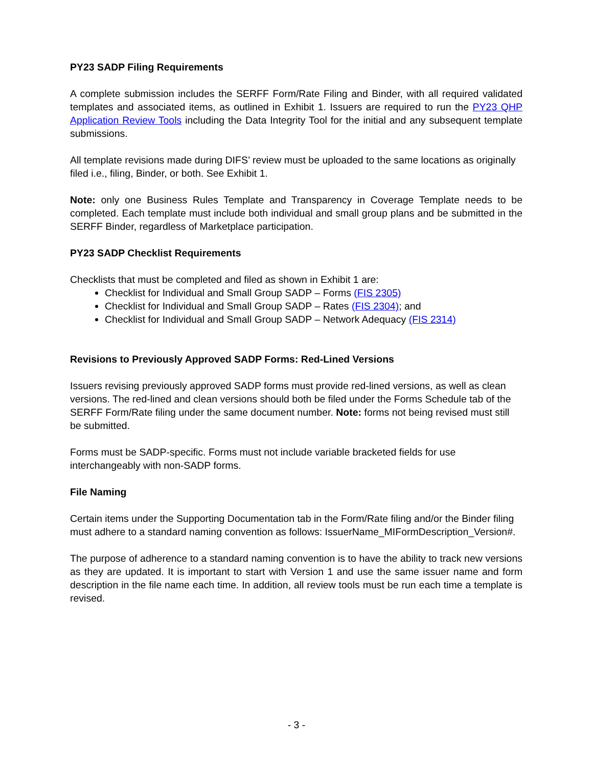PY23 SADP Filing Requirements
A complete submission includes the SERFF Form/Rate Filing and Binder, with all required validated templates and associated items, as outlined in Exhibit 1. Issuers are required to run the PY23 QHP Application Review Tools including the Data Integrity Tool for the initial and any subsequent template submissions.
All template revisions made during DIFS’ review must be uploaded to the same locations as originally filed i.e., filing, Binder, or both. See Exhibit 1.
Note: only one Business Rules Template and Transparency in Coverage Template needs to be completed. Each template must include both individual and small group plans and be submitted in the SERFF Binder, regardless of Marketplace participation.
PY23 SADP Checklist Requirements
Checklists that must be completed and filed as shown in Exhibit 1 are:
Checklist for Individual and Small Group SADP – Forms (FIS 2305)
Checklist for Individual and Small Group SADP – Rates (FIS 2304); and
Checklist for Individual and Small Group SADP – Network Adequacy (FIS 2314)
Revisions to Previously Approved SADP Forms: Red-Lined Versions
Issuers revising previously approved SADP forms must provide red-lined versions, as well as clean versions. The red-lined and clean versions should both be filed under the Forms Schedule tab of the SERFF Form/Rate filing under the same document number. Note: forms not being revised must still be submitted.
Forms must be SADP-specific. Forms must not include variable bracketed fields for use interchangeably with non-SADP forms.
File Naming
Certain items under the Supporting Documentation tab in the Form/Rate filing and/or the Binder filing must adhere to a standard naming convention as follows: IssuerName_MIFormDescription_Version#.
The purpose of adherence to a standard naming convention is to have the ability to track new versions as they are updated. It is important to start with Version 1 and use the same issuer name and form description in the file name each time. In addition, all review tools must be run each time a template is revised.
- 3 -